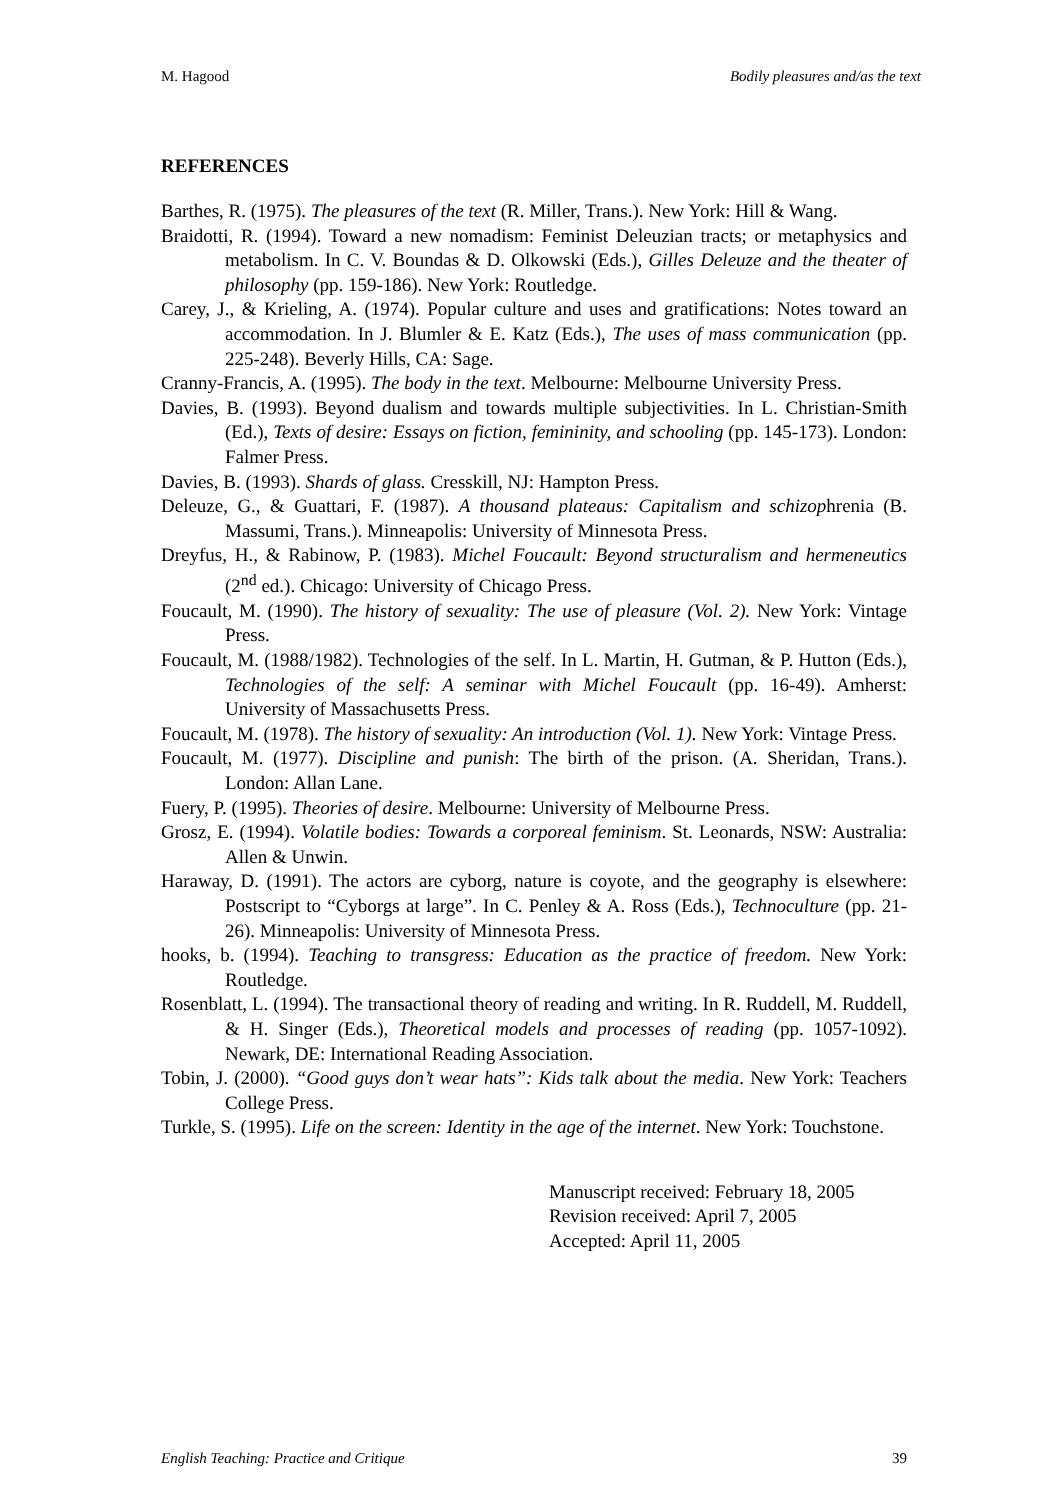M. Hagood Bodily pleasures and/as the text
REFERENCES
Barthes, R. (1975). The pleasures of the text (R. Miller, Trans.). New York: Hill & Wang.
Braidotti, R. (1994). Toward a new nomadism: Feminist Deleuzian tracts; or metaphysics and metabolism. In C. V. Boundas & D. Olkowski (Eds.), Gilles Deleuze and the theater of philosophy (pp. 159-186). New York: Routledge.
Carey, J., & Krieling, A. (1974). Popular culture and uses and gratifications: Notes toward an accommodation. In J. Blumler & E. Katz (Eds.), The uses of mass communication (pp. 225-248). Beverly Hills, CA: Sage.
Cranny-Francis, A. (1995). The body in the text. Melbourne: Melbourne University Press.
Davies, B. (1993). Beyond dualism and towards multiple subjectivities. In L. Christian-Smith (Ed.), Texts of desire: Essays on fiction, femininity, and schooling (pp. 145-173). London: Falmer Press.
Davies, B. (1993). Shards of glass. Cresskill, NJ: Hampton Press.
Deleuze, G., & Guattari, F. (1987). A thousand plateaus: Capitalism and schizophrenia (B. Massumi, Trans.). Minneapolis: University of Minnesota Press.
Dreyfus, H., & Rabinow, P. (1983). Michel Foucault: Beyond structuralism and hermeneutics (2<sup>nd</sup> ed.). Chicago: University of Chicago Press.
Foucault, M. (1990). The history of sexuality: The use of pleasure (Vol. 2). New York: Vintage Press.
Foucault, M. (1988/1982). Technologies of the self. In L. Martin, H. Gutman, & P. Hutton (Eds.), Technologies of the self: A seminar with Michel Foucault (pp. 16-49). Amherst: University of Massachusetts Press.
Foucault, M. (1978). The history of sexuality: An introduction (Vol. 1). New York: Vintage Press.
Foucault, M. (1977). Discipline and punish: The birth of the prison. (A. Sheridan, Trans.). London: Allan Lane.
Fuery, P. (1995). Theories of desire. Melbourne: University of Melbourne Press.
Grosz, E. (1994). Volatile bodies: Towards a corporeal feminism. St. Leonards, NSW: Australia: Allen & Unwin.
Haraway, D. (1991). The actors are cyborg, nature is coyote, and the geography is elsewhere: Postscript to “Cyborgs at large”. In C. Penley & A. Ross (Eds.), Technoculture (pp. 21-26). Minneapolis: University of Minnesota Press.
hooks, b. (1994). Teaching to transgress: Education as the practice of freedom. New York: Routledge.
Rosenblatt, L. (1994). The transactional theory of reading and writing. In R. Ruddell, M. Ruddell, & H. Singer (Eds.), Theoretical models and processes of reading (pp. 1057-1092). Newark, DE: International Reading Association.
Tobin, J. (2000). “Good guys don’t wear hats”: Kids talk about the media. New York: Teachers College Press.
Turkle, S. (1995). Life on the screen: Identity in the age of the internet. New York: Touchstone.
Manuscript received: February 18, 2005
Revision received: April 7, 2005
Accepted: April 11, 2005
English Teaching: Practice and Critique 39